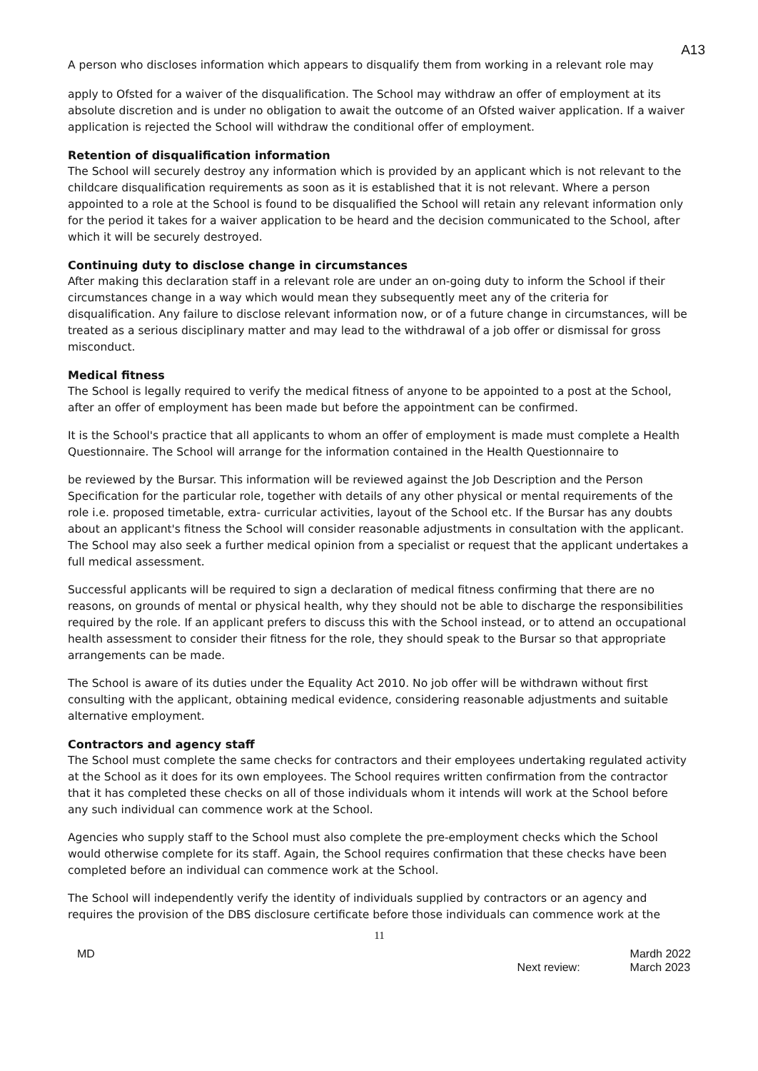A13
A person who discloses information which appears to disqualify them from working in a relevant role may
apply to Ofsted for a waiver of the disqualification. The School may withdraw an offer of employment at its absolute discretion and is under no obligation to await the outcome of an Ofsted waiver application. If a waiver application is rejected the School will withdraw the conditional offer of employment.
Retention of disqualification information
The School will securely destroy any information which is provided by an applicant which is not relevant to the childcare disqualification requirements as soon as it is established that it is not relevant. Where a person appointed to a role at the School is found to be disqualified the School will retain any relevant information only for the period it takes for a waiver application to be heard and the decision communicated to the School, after which it will be securely destroyed.
Continuing duty to disclose change in circumstances
After making this declaration staff in a relevant role are under an on-going duty to inform the School if their circumstances change in a way which would mean they subsequently meet any of the criteria for disqualification. Any failure to disclose relevant information now, or of a future change in circumstances, will be treated as a serious disciplinary matter and may lead to the withdrawal of a job offer or dismissal for gross misconduct.
Medical fitness
The School is legally required to verify the medical fitness of anyone to be appointed to a post at the School, after an offer of employment has been made but before the appointment can be confirmed.
It is the School's practice that all applicants to whom an offer of employment is made must complete a Health Questionnaire. The School will arrange for the information contained in the Health Questionnaire to
be reviewed by the Bursar. This information will be reviewed against the Job Description and the Person Specification for the particular role, together with details of any other physical or mental requirements of the role i.e. proposed timetable, extra- curricular activities, layout of the School etc. If the Bursar has any doubts about an applicant's fitness the School will consider reasonable adjustments in consultation with the applicant. The School may also seek a further medical opinion from a specialist or request that the applicant undertakes a full medical assessment.
Successful applicants will be required to sign a declaration of medical fitness confirming that there are no reasons, on grounds of mental or physical health, why they should not be able to discharge the responsibilities required by the role. If an applicant prefers to discuss this with the School instead, or to attend an occupational health assessment to consider their fitness for the role, they should speak to the Bursar so that appropriate arrangements can be made.
The School is aware of its duties under the Equality Act 2010. No job offer will be withdrawn without first consulting with the applicant, obtaining medical evidence, considering reasonable adjustments and suitable alternative employment.
Contractors and agency staff
The School must complete the same checks for contractors and their employees undertaking regulated activity at the School as it does for its own employees. The School requires written confirmation from the contractor that it has completed these checks on all of those individuals whom it intends will work at the School before any such individual can commence work at the School.
Agencies who supply staff to the School must also complete the pre-employment checks which the School would otherwise complete for its staff. Again, the School requires confirmation that these checks have been completed before an individual can commence work at the School.
The School will independently verify the identity of individuals supplied by contractors or an agency and requires the provision of the DBS disclosure certificate before those individuals can commence work at the
11
MD
Next review:
Mardh 2022
March 2023